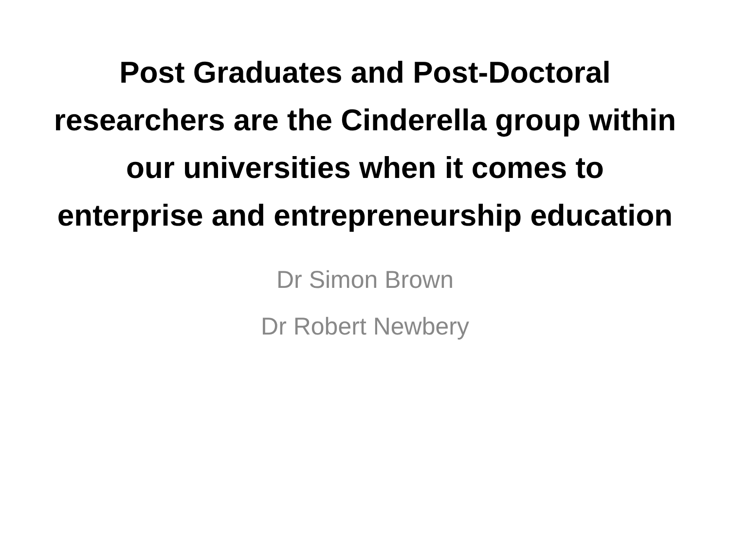Post Graduates and Post-Doctoral researchers are the Cinderella group within our universities when it comes to enterprise and entrepreneurship education
Dr Simon Brown
Dr Robert Newbery